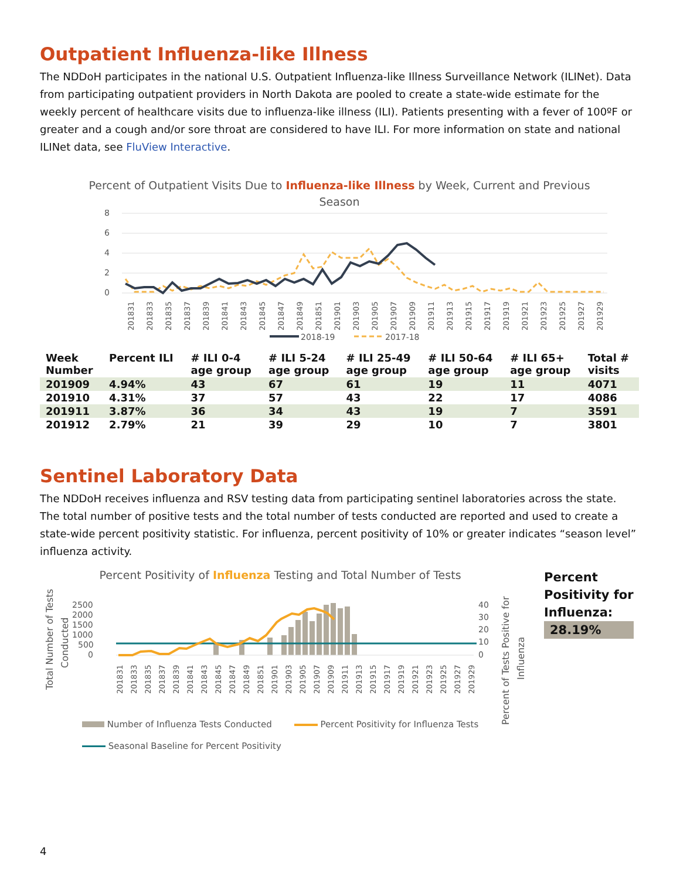Outpatient Influenza-like Illness
The NDDoH participates in the national U.S. Outpatient Influenza-like Illness Surveillance Network (ILINet). Data from participating outpatient providers in North Dakota are pooled to create a state-wide estimate for the weekly percent of healthcare visits due to influenza-like illness (ILI). Patients presenting with a fever of 100ºF or greater and a cough and/or sore throat are considered to have ILI. For more information on state and national ILINet data, see FluView Interactive.
Percent of Outpatient Visits Due to Influenza-like Illness by Week, Current and Previous
Season
8
6
4
2
0
201831
201833
201835
201837
201839
201841
201843
201845
201847
201849
201851
201901
201903
201905
201907
201909
201911
201913
201915
201917
201919
201921
201923
201925
201927
201929
2018-19
2017-18
| Week Number | Percent ILI | # ILI 0-4 age group | # ILI 5-24 age group | # ILI 25-49 age group | # ILI 50-64 age group | # ILI 65+ age group | Total # visits |
| --- | --- | --- | --- | --- | --- | --- | --- |
| 201909 | 4.94% | 43 | 67 | 61 | 19 | 11 | 4071 |
| 201910 | 4.31% | 37 | 57 | 43 | 22 | 17 | 4086 |
| 201911 | 3.87% | 36 | 34 | 43 | 19 | 7 | 3591 |
| 201912 | 2.79% | 21 | 39 | 29 | 10 | 7 | 3801 |
Sentinel Laboratory Data
The NDDoH receives influenza and RSV testing data from participating sentinel laboratories across the state. The total number of positive tests and the total number of tests conducted are reported and used to create a state-wide percent positivity statistic. For influenza, percent positivity of 10% or greater indicates “season level” influenza activity.
Percent Positivity of Influenza Testing and Total Number of Tests
Total Number of Tests
Conducted
2500
2000
1500
1000
500
0
40
30
20
10
0
201831
201833
201835
201837
201839
201841
201843
201845
201847
201849
201851
201901
201903
201905
201907
201909
201911
201913
201915
201917
201919
201921
201923
201925
201927
201929
Percent of Tests Positive for
Influenza
Number of Influenza Tests Conducted Percent Positivity for Influenza Tests
Seasonal Baseline for Percent Positivity
Percent
Positivity for
Influenza:
28.19%
4